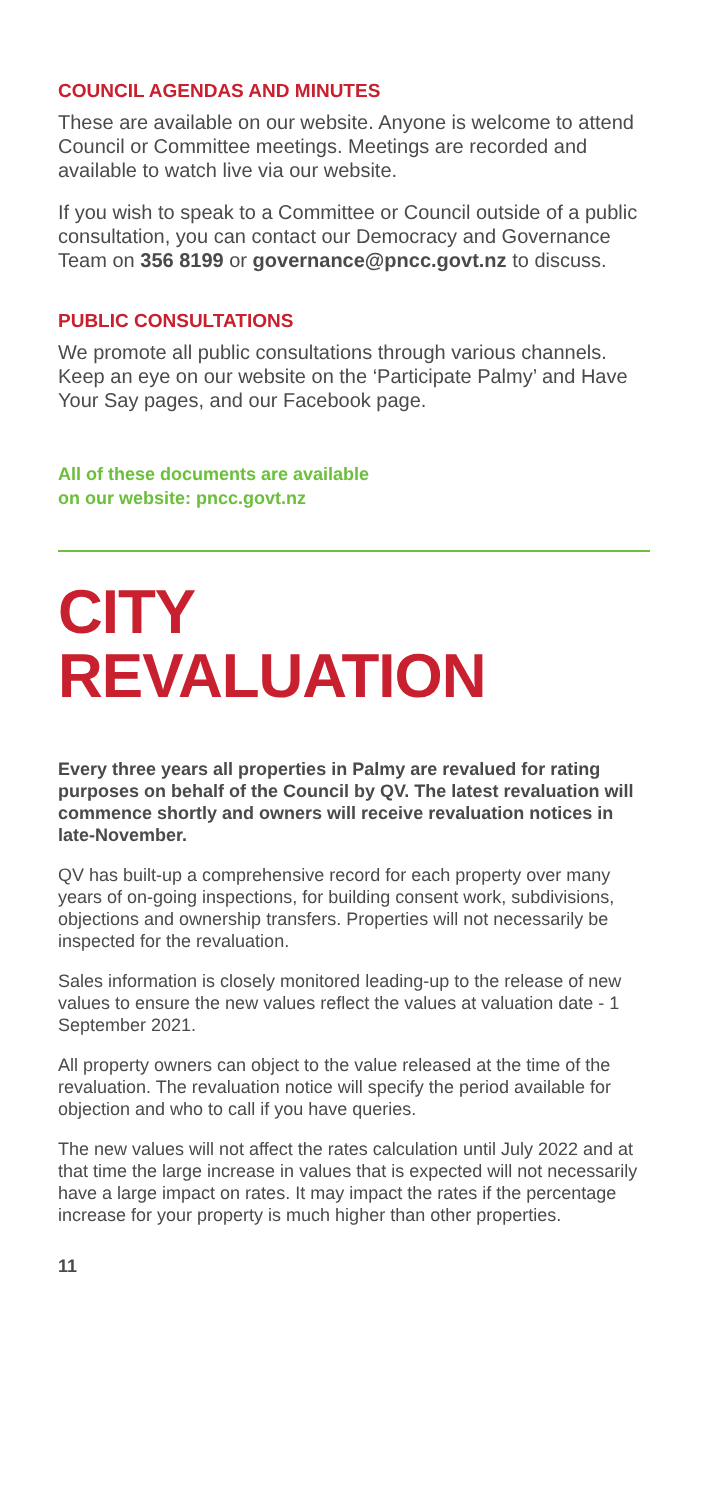COUNCIL AGENDAS AND MINUTES
These are available on our website. Anyone is welcome to attend Council or Committee meetings. Meetings are recorded and available to watch live via our website.
If you wish to speak to a Committee or Council outside of a public consultation, you can contact our Democracy and Governance Team on 356 8199 or governance@pncc.govt.nz to discuss.
PUBLIC CONSULTATIONS
We promote all public consultations through various channels. Keep an eye on our website on the ‘Participate Palmy’ and Have Your Say pages, and our Facebook page.
All of these documents are available
on our website: pncc.govt.nz
CITY
REVALUATION
Every three years all properties in Palmy are revalued for rating purposes on behalf of the Council by QV. The latest revaluation will commence shortly and owners will receive revaluation notices in late-November.
QV has built-up a comprehensive record for each property over many years of on-going inspections, for building consent work, subdivisions, objections and ownership transfers. Properties will not necessarily be inspected for the revaluation.
Sales information is closely monitored leading-up to the release of new values to ensure the new values reflect the values at valuation date - 1 September 2021.
All property owners can object to the value released at the time of the revaluation. The revaluation notice will specify the period available for objection and who to call if you have queries.
The new values will not affect the rates calculation until July 2022 and at that time the large increase in values that is expected will not necessarily have a large impact on rates. It may impact the rates if the percentage increase for your property is much higher than other properties.
11